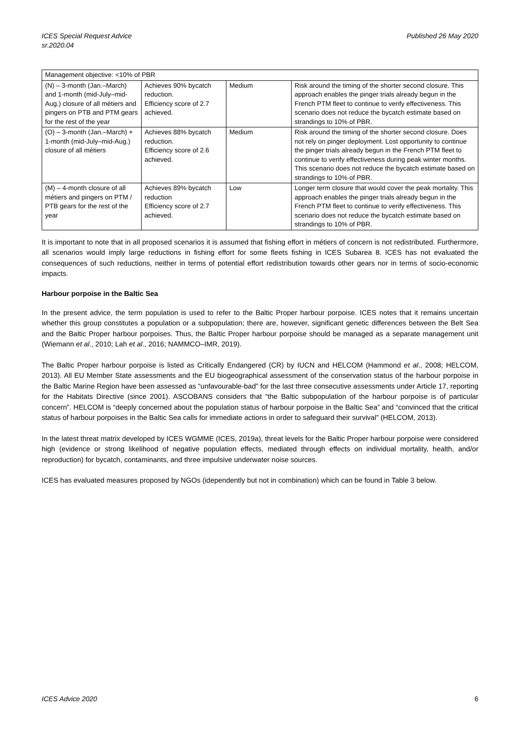ICES Special Request Advice
sr.2020.04
Published 26 May 2020
| Management objective: <10% of PBR | | | |
| (N) – 3-month (Jan.–March) and 1-month (mid-July–mid-Aug.) closure of all métiers and pingers on PTB and PTM gears for the rest of the year | Achieves 90% bycatch reduction. Efficiency score of 2.7 achieved. | Medium | Risk around the timing of the shorter second closure. This approach enables the pinger trials already begun in the French PTM fleet to continue to verify effectiveness. This scenario does not reduce the bycatch estimate based on strandings to 10% of PBR. |
| (O) – 3-month (Jan.–March) + 1-month (mid-July–mid-Aug.) closure of all métiers | Achieves 88% bycatch reduction. Efficiency score of 2.6 achieved. | Medium | Risk around the timing of the shorter second closure. Does not rely on pinger deployment. Lost opportunity to continue the pinger trials already begun in the French PTM fleet to continue to verify effectiveness during peak winter months. This scenario does not reduce the bycatch estimate based on strandings to 10% of PBR. |
| (M) – 4-month closure of all métiers and pingers on PTM / PTB gears for the rest of the year | Achieves 89% bycatch reduction Efficiency score of 2.7 achieved. | Low | Longer term closure that would cover the peak mortality. This approach enables the pinger trials already begun in the French PTM fleet to continue to verify effectiveness. This scenario does not reduce the bycatch estimate based on strandings to 10% of PBR. |
It is important to note that in all proposed scenarios it is assumed that fishing effort in métiers of concern is not redistributed. Furthermore, all scenarios would imply large reductions in fishing effort for some fleets fishing in ICES Subarea 8. ICES has not evaluated the consequences of such reductions, neither in terms of potential effort redistribution towards other gears nor in terms of socio-economic impacts.
Harbour porpoise in the Baltic Sea
In the present advice, the term population is used to refer to the Baltic Proper harbour porpoise. ICES notes that it remains uncertain whether this group constitutes a population or a subpopulation; there are, however, significant genetic differences between the Belt Sea and the Baltic Proper harbour porpoises. Thus, the Baltic Proper harbour porpoise should be managed as a separate management unit (Wiemann et al., 2010; Lah et al., 2016; NAMMCO–IMR, 2019).
The Baltic Proper harbour porpoise is listed as Critically Endangered (CR) by IUCN and HELCOM (Hammond et al., 2008; HELCOM, 2013). All EU Member State assessments and the EU biogeographical assessment of the conservation status of the harbour porpoise in the Baltic Marine Region have been assessed as “unfavourable-bad” for the last three consecutive assessments under Article 17, reporting for the Habitats Directive (since 2001). ASCOBANS considers that “the Baltic subpopulation of the harbour porpoise is of particular concern”. HELCOM is “deeply concerned about the population status of harbour porpoise in the Baltic Sea” and “convinced that the critical status of harbour porpoises in the Baltic Sea calls for immediate actions in order to safeguard their survival” (HELCOM, 2013).
In the latest threat matrix developed by ICES WGMME (ICES, 2019a), threat levels for the Baltic Proper harbour porpoise were considered high (evidence or strong likelihood of negative population effects, mediated through effects on individual mortality, health, and/or reproduction) for bycatch, contaminants, and three impulsive underwater noise sources.
ICES has evaluated measures proposed by NGOs (idependently but not in combination) which can be found in Table 3 below.
ICES Advice 2020 6